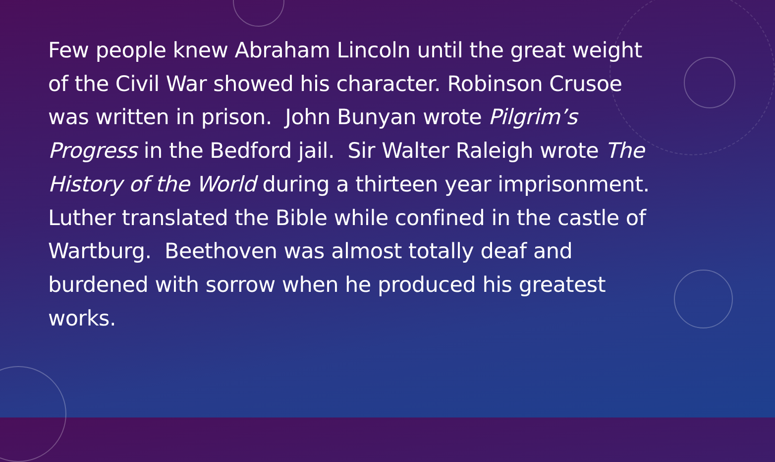Few people knew Abraham Lincoln until the great weight of the Civil War showed his character. Robinson Crusoe was written in prison. John Bunyan wrote Pilgrim’s Progress in the Bedford jail. Sir Walter Raleigh wrote The History of the World during a thirteen year imprisonment. Luther translated the Bible while confined in the castle of Wartburg. Beethoven was almost totally deaf and burdened with sorrow when he produced his greatest works.